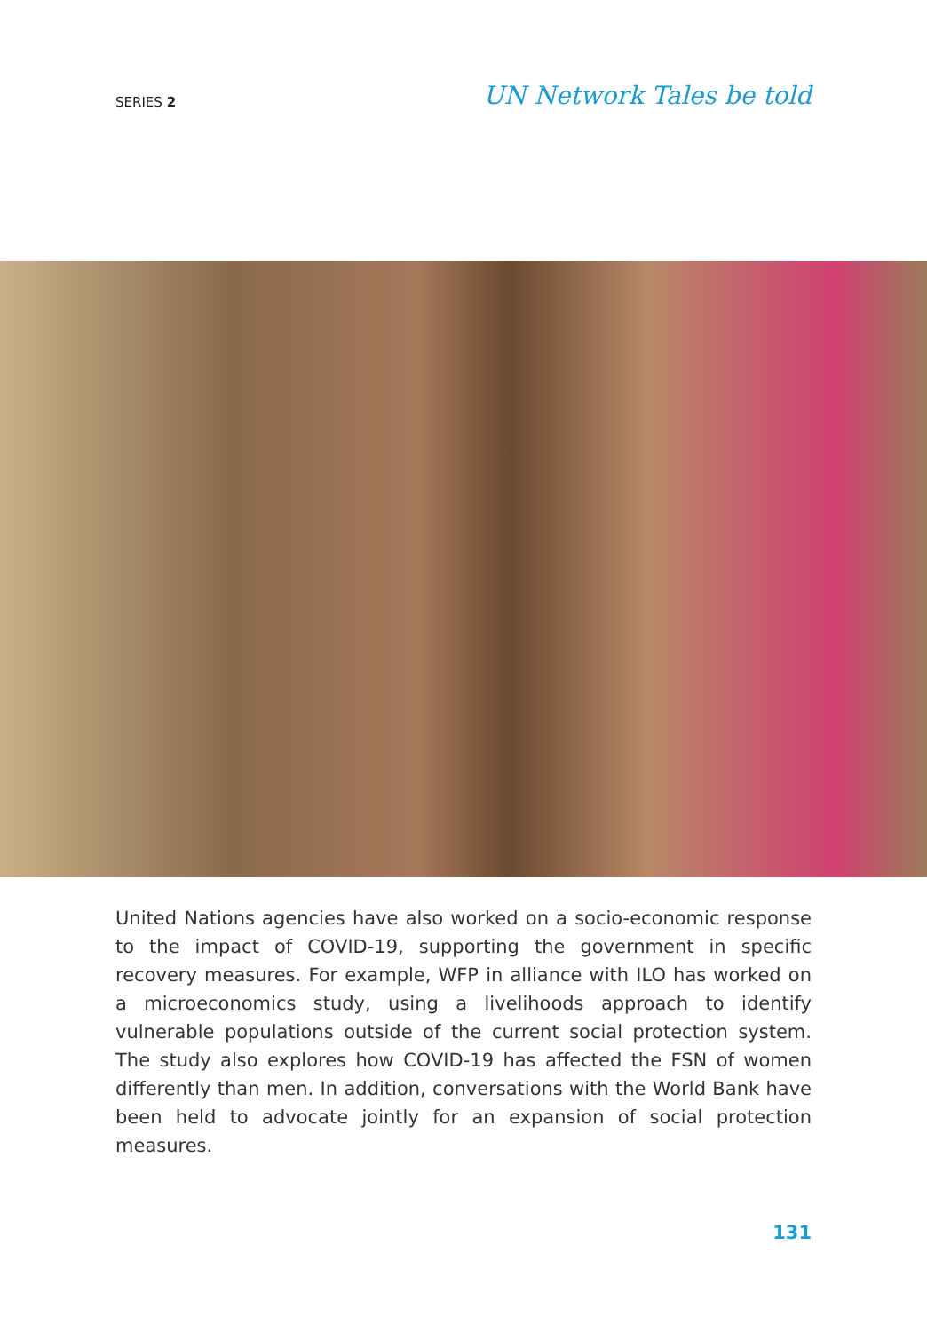SERIES 2
UN Network Tales be told
United Nations agencies have also worked on a socio-economic response to the impact of COVID-19, supporting the government in specific recovery measures. For example, WFP in alliance with ILO has worked on a microeconomics study, using a livelihoods approach to identify vulnerable populations outside of the current social protection system. The study also explores how COVID-19 has affected the FSN of women differently than men. In addition, conversations with the World Bank have been held to advocate jointly for an expansion of social protection measures.
131